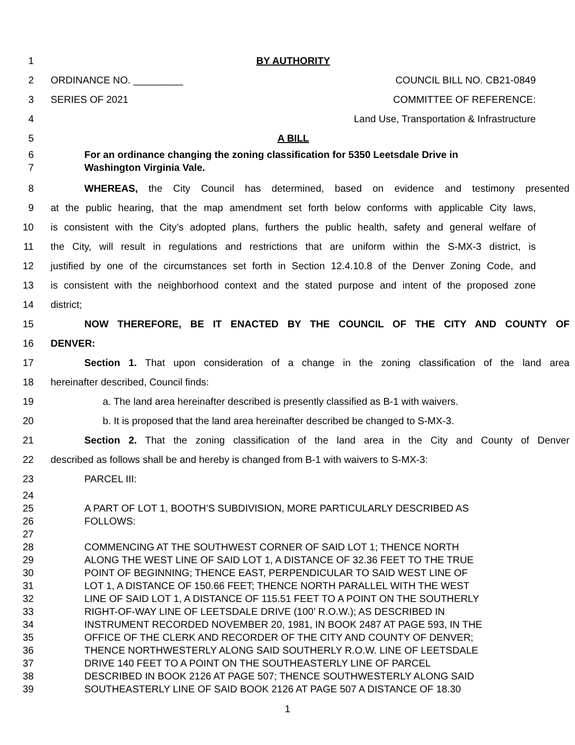1 BY AUTHORITY
2 ORDINANCE NO. _________ COUNCIL BILL NO. CB21-0849
3 SERIES OF 2021 COMMITTEE OF REFERENCE:
4 Land Use, Transportation & Infrastructure
5 A BILL
6 For an ordinance changing the zoning classification for 5350 Leetsdale Drive in
7 Washington Virginia Vale.
8
WHEREAS, the City Council has determined, based on evidence and testimony presented
9
at the public hearing, that the map amendment set forth below conforms with applicable City laws,
10
is consistent with the City’s adopted plans, furthers the public health, safety and general welfare of
11
the City, will result in regulations and restrictions that are uniform within the S-MX-3 district, is
12
justified by one of the circumstances set forth in Section 12.4.10.8 of the Denver Zoning Code, and
13
is consistent with the neighborhood context and the stated purpose and intent of the proposed zone
14 district;
15 NOW THEREFORE, BE IT ENACTED BY THE COUNCIL OF THE CITY AND COUNTY OF
16 DENVER:
17
Section 1. That upon consideration of a change in the zoning classification of the land area
18 hereinafter described, Council finds:
19
a. The land area hereinafter described is presently classified as B-1 with waivers.
20 b. It is proposed that the land area hereinafter described be changed to S-MX-3.
21
Section 2. That the zoning classification of the land area in the City and County of Denver
22
described as follows shall be and hereby is changed from B-1 with waivers to S-MX-3:
23 PARCEL III:
24
25 A PART OF LOT 1, BOOTH’S SUBDIVISION, MORE PARTICULARLY DESCRIBED AS
26 FOLLOWS:
27
28 COMMENCING AT THE SOUTHWEST CORNER OF SAID LOT 1; THENCE NORTH
29 ALONG THE WEST LINE OF SAID LOT 1, A DISTANCE OF 32.36 FEET TO THE TRUE
30 POINT OF BEGINNING; THENCE EAST, PERPENDICULAR TO SAID WEST LINE OF
31 LOT 1, A DISTANCE OF 150.66 FEET; THENCE NORTH PARALLEL WITH THE WEST
32 LINE OF SAID LOT 1, A DISTANCE OF 115.51 FEET TO A POINT ON THE SOUTHERLY
33 RIGHT-OF-WAY LINE OF LEETSDALE DRIVE (100’ R.O.W.); AS DESCRIBED IN
34 INSTRUMENT RECORDED NOVEMBER 20, 1981, IN BOOK 2487 AT PAGE 593, IN THE
35 OFFICE OF THE CLERK AND RECORDER OF THE CITY AND COUNTY OF DENVER;
36 THENCE NORTHWESTERLY ALONG SAID SOUTHERLY R.O.W. LINE OF LEETSDALE
37 DRIVE 140 FEET TO A POINT ON THE SOUTHEASTERLY LINE OF PARCEL
38 DESCRIBED IN BOOK 2126 AT PAGE 507; THENCE SOUTHWESTERLY ALONG SAID
39 SOUTHEASTERLY LINE OF SAID BOOK 2126 AT PAGE 507 A DISTANCE OF 18.30
1